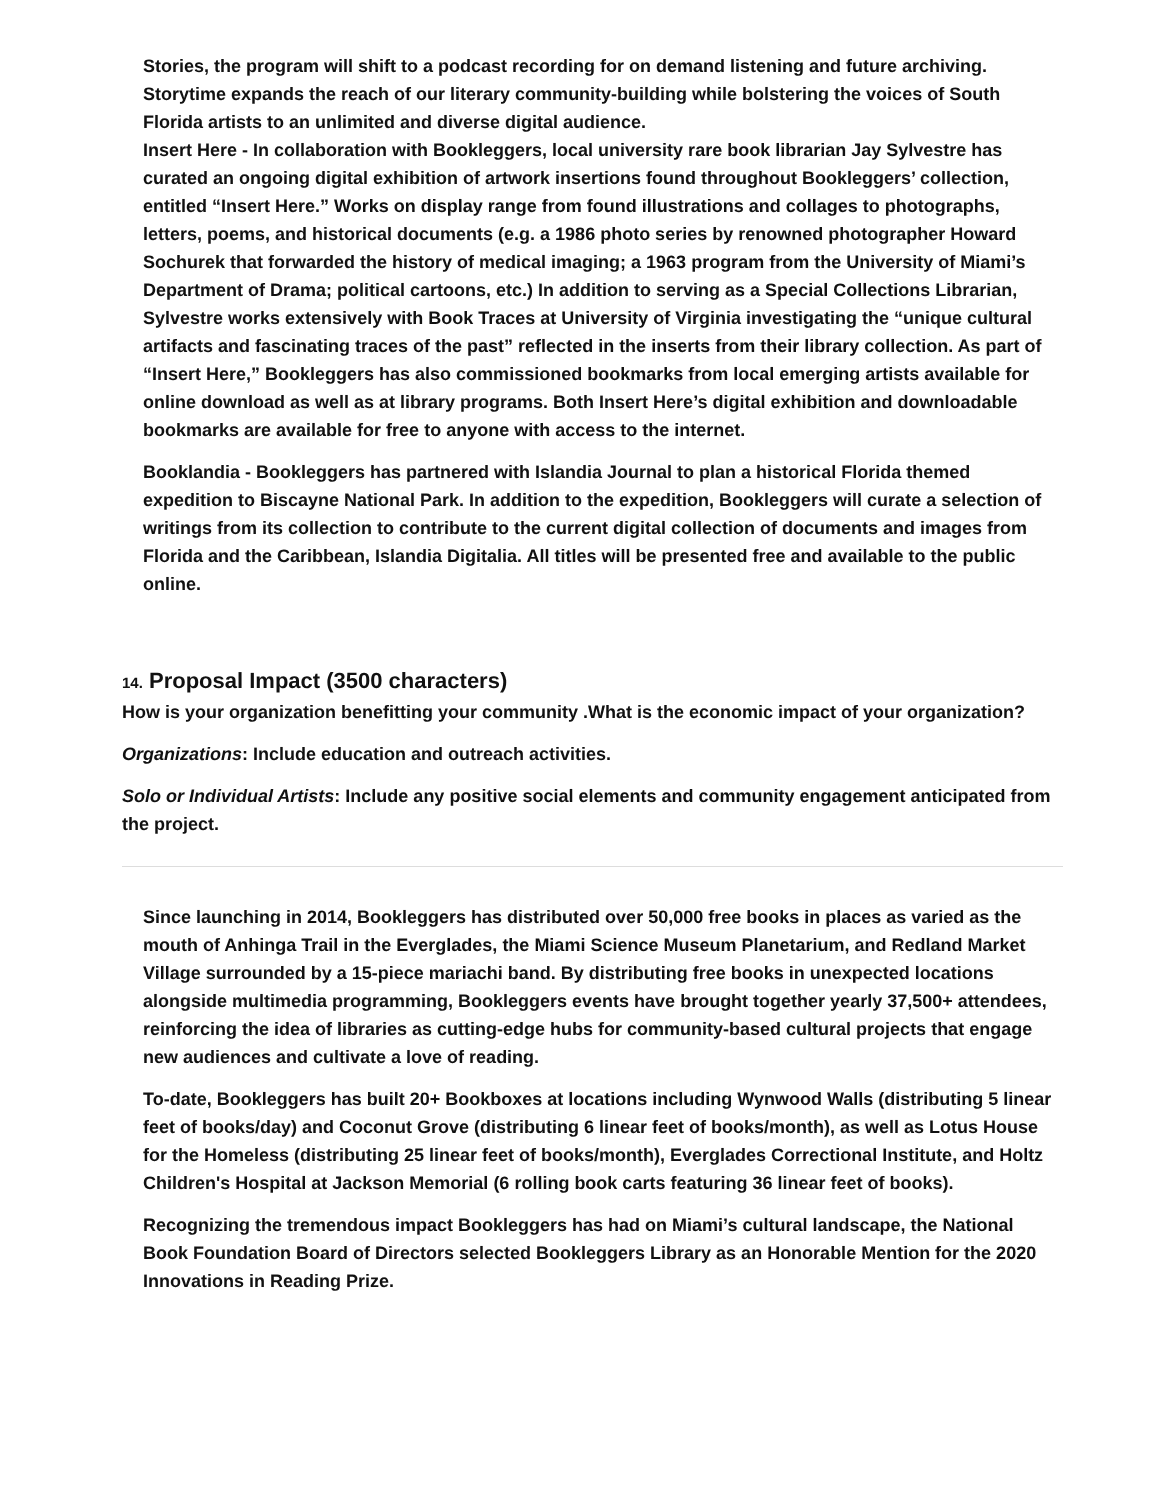Stories, the program will shift to a podcast recording for on demand listening and future archiving. Storytime expands the reach of our literary community-building while bolstering the voices of South Florida artists to an unlimited and diverse digital audience.
Insert Here - In collaboration with Bookleggers, local university rare book librarian Jay Sylvestre has curated an ongoing digital exhibition of artwork insertions found throughout Bookleggers’ collection, entitled “Insert Here.” Works on display range from found illustrations and collages to photographs, letters, poems, and historical documents (e.g. a 1986 photo series by renowned photographer Howard Sochurek that forwarded the history of medical imaging; a 1963 program from the University of Miami’s Department of Drama; political cartoons, etc.) In addition to serving as a Special Collections Librarian, Sylvestre works extensively with Book Traces at University of Virginia investigating the “unique cultural artifacts and fascinating traces of the past” reflected in the inserts from their library collection. As part of “Insert Here,” Bookleggers has also commissioned bookmarks from local emerging artists available for online download as well as at library programs. Both Insert Here’s digital exhibition and downloadable bookmarks are available for free to anyone with access to the internet.
Booklandia - Bookleggers has partnered with Islandia Journal to plan a historical Florida themed expedition to Biscayne National Park. In addition to the expedition, Bookleggers will curate a selection of writings from its collection to contribute to the current digital collection of documents and images from Florida and the Caribbean, Islandia Digitalia. All titles will be presented free and available to the public online.
14. Proposal Impact (3500 characters)
How is your organization benefitting your community .What is the economic impact of your organization?
Organizations: Include education and outreach activities.
Solo or Individual Artists: Include any positive social elements and community engagement anticipated from the project.
Since launching in 2014, Bookleggers has distributed over 50,000 free books in places as varied as the mouth of Anhinga Trail in the Everglades, the Miami Science Museum Planetarium, and Redland Market Village surrounded by a 15-piece mariachi band. By distributing free books in unexpected locations alongside multimedia programming, Bookleggers events have brought together yearly 37,500+ attendees, reinforcing the idea of libraries as cutting-edge hubs for community-based cultural projects that engage new audiences and cultivate a love of reading.
To-date, Bookleggers has built 20+ Bookboxes at locations including Wynwood Walls (distributing 5 linear feet of books/day) and Coconut Grove (distributing 6 linear feet of books/month), as well as Lotus House for the Homeless (distributing 25 linear feet of books/month), Everglades Correctional Institute, and Holtz Children's Hospital at Jackson Memorial (6 rolling book carts featuring 36 linear feet of books).
Recognizing the tremendous impact Bookleggers has had on Miami’s cultural landscape, the National Book Foundation Board of Directors selected Bookleggers Library as an Honorable Mention for the 2020 Innovations in Reading Prize.